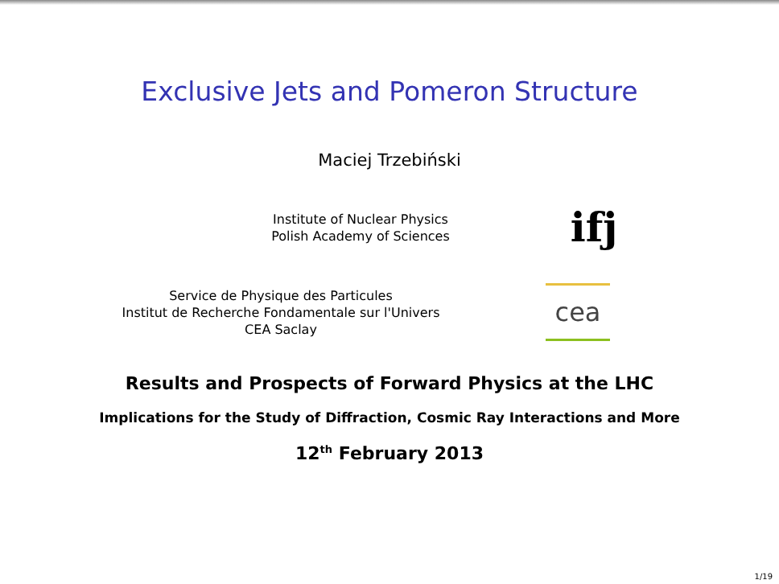Exclusive Jets and Pomeron Structure
Maciej Trzebiński
Institute of Nuclear Physics
Polish Academy of Sciences
ifj
Service de Physique des Particules
Institut de Recherche Fondamentale sur l'Univers
CEA Saclay
cea
Results and Prospects of Forward Physics at the LHC
Implications for the Study of Diffraction, Cosmic Ray Interactions and More
12<sup>th</sup> February 2013
1/19